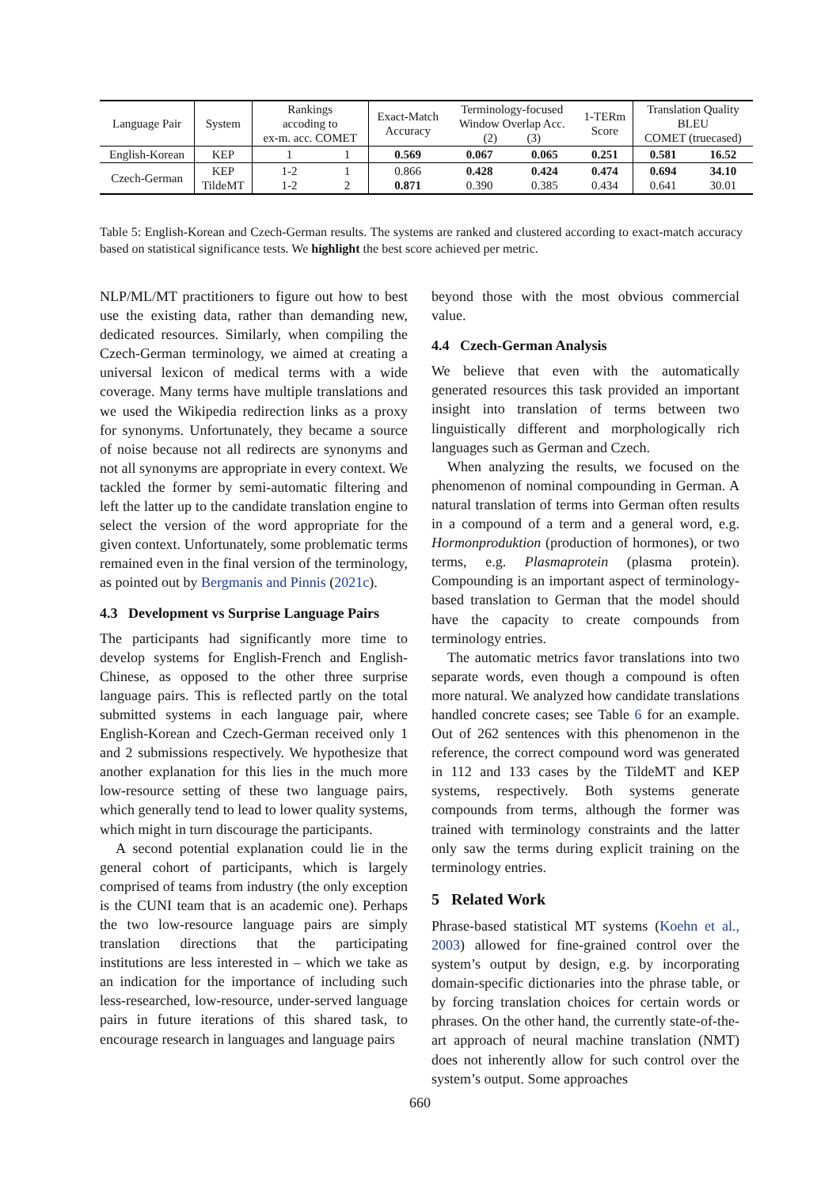| Language Pair | System | Rankings accoding to ex-m. acc. COMET | | Exact-Match Accuracy | Terminology-focused Window Overlap Acc. (2) (3) | | 1-TERm Score | Translation Quality BLEU COMET (truecased) | |
| --- | --- | --- | --- | --- | --- | --- | --- | --- | --- |
| English-Korean | KEP | 1 | 1 | 0.569 | 0.067 | 0.065 | 0.251 | 0.581 | 16.52 |
| Czech-German | KEP TildeMT | 1-2 1-2 | 1 2 | 0.866 0.871 | 0.428 0.390 | 0.424 0.385 | 0.474 0.434 | 0.694 0.641 | 34.10 30.01 |
Table 5: English-Korean and Czech-German results. The systems are ranked and clustered according to exact-match accuracy based on statistical significance tests. We highlight the best score achieved per metric.
NLP/ML/MT practitioners to figure out how to best use the existing data, rather than demanding new, dedicated resources. Similarly, when compiling the Czech-German terminology, we aimed at creating a universal lexicon of medical terms with a wide coverage. Many terms have multiple translations and we used the Wikipedia redirection links as a proxy for synonyms. Unfortunately, they became a source of noise because not all redirects are synonyms and not all synonyms are appropriate in every context. We tackled the former by semi-automatic filtering and left the latter up to the candidate translation engine to select the version of the word appropriate for the given context. Unfortunately, some problematic terms remained even in the final version of the terminology, as pointed out by Bergmanis and Pinnis (2021c).
4.3 Development vs Surprise Language Pairs
The participants had significantly more time to develop systems for English-French and English-Chinese, as opposed to the other three surprise language pairs. This is reflected partly on the total submitted systems in each language pair, where English-Korean and Czech-German received only 1 and 2 submissions respectively. We hypothesize that another explanation for this lies in the much more low-resource setting of these two language pairs, which generally tend to lead to lower quality systems, which might in turn discourage the participants.
A second potential explanation could lie in the general cohort of participants, which is largely comprised of teams from industry (the only exception is the CUNI team that is an academic one). Perhaps the two low-resource language pairs are simply translation directions that the participating institutions are less interested in – which we take as an indication for the importance of including such less-researched, low-resource, under-served language pairs in future iterations of this shared task, to encourage research in languages and language pairs
beyond those with the most obvious commercial value.
4.4 Czech-German Analysis
We believe that even with the automatically generated resources this task provided an important insight into translation of terms between two linguistically different and morphologically rich languages such as German and Czech.
When analyzing the results, we focused on the phenomenon of nominal compounding in German. A natural translation of terms into German often results in a compound of a term and a general word, e.g. Hormonproduktion (production of hormones), or two terms, e.g. Plasmaprotein (plasma protein). Compounding is an important aspect of terminology-based translation to German that the model should have the capacity to create compounds from terminology entries.
The automatic metrics favor translations into two separate words, even though a compound is often more natural. We analyzed how candidate translations handled concrete cases; see Table 6 for an example. Out of 262 sentences with this phenomenon in the reference, the correct compound word was generated in 112 and 133 cases by the TildeMT and KEP systems, respectively. Both systems generate compounds from terms, although the former was trained with terminology constraints and the latter only saw the terms during explicit training on the terminology entries.
5 Related Work
Phrase-based statistical MT systems (Koehn et al., 2003) allowed for fine-grained control over the system’s output by design, e.g. by incorporating domain-specific dictionaries into the phrase table, or by forcing translation choices for certain words or phrases. On the other hand, the currently state-of-the-art approach of neural machine translation (NMT) does not inherently allow for such control over the system’s output. Some approaches
660